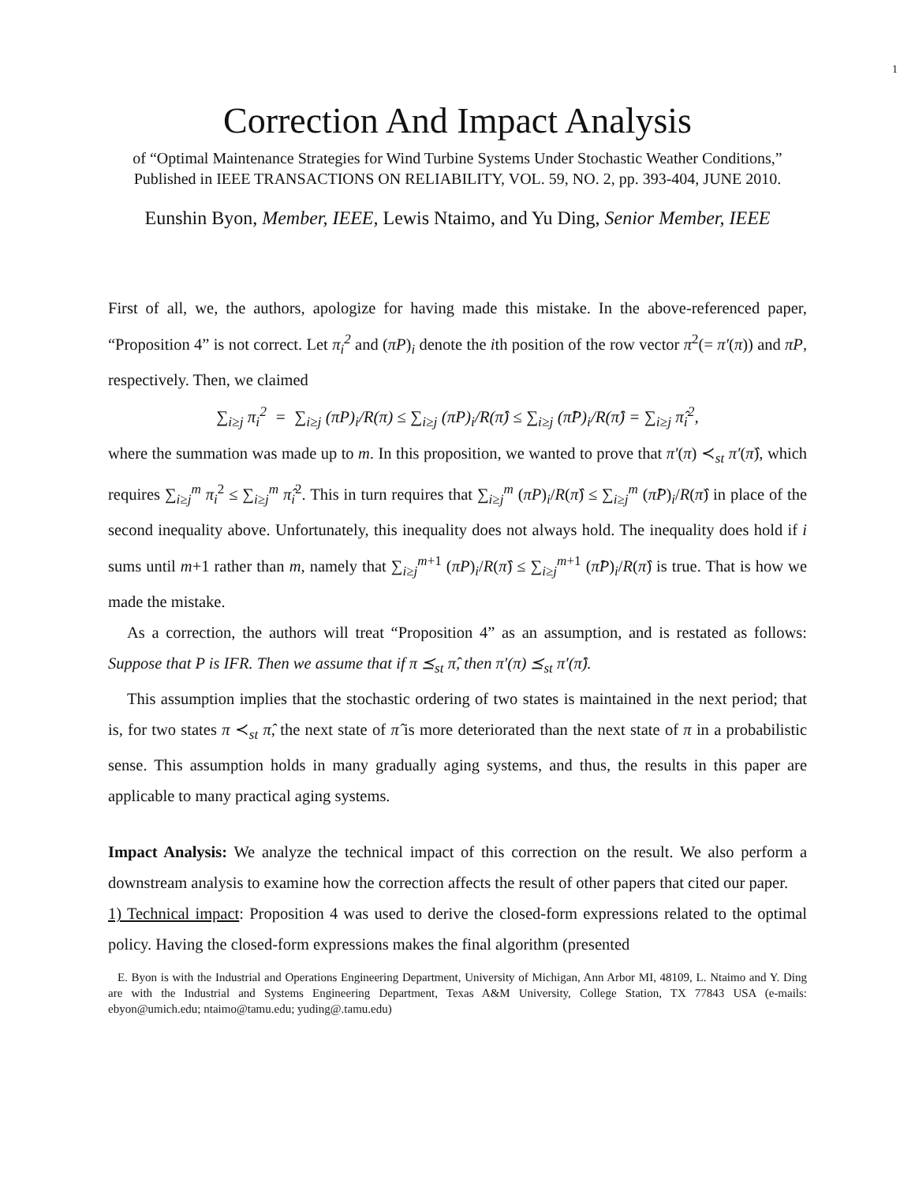1
Correction And Impact Analysis
of “Optimal Maintenance Strategies for Wind Turbine Systems Under Stochastic Weather Conditions,” Published in IEEE TRANSACTIONS ON RELIABILITY, VOL. 59, NO. 2, pp. 393-404, JUNE 2010.
Eunshin Byon, Member, IEEE, Lewis Ntaimo, and Yu Ding, Senior Member, IEEE
First of all, we, the authors, apologize for having made this mistake. In the above-referenced paper, “Proposition 4” is not correct. Let π<sub>i</sub><sup>2</sup> and (πP)<sub>i</sub> denote the ith position of the row vector π<sup>2</sup>(= π′(π)) and πP, respectively. Then, we claimed
∑<sub>i≥j</sub> π<sub>i</sub><sup>2</sup> = ∑<sub>i≥j</sub> (πP)<sub>i</sub>/R(π) ≤ ∑<sub>i≥j</sub> (πP)<sub>i</sub>/R(π̂) ≤ ∑<sub>i≥j</sub> (π̂P)<sub>i</sub>/R(π̂) = ∑<sub>i≥j</sub> π̂<sub>i</sub><sup>2</sup>,
where the summation was made up to m. In this proposition, we wanted to prove that π′(π) ≺<sub>st</sub> π′(π̂), which requires ∑<sub>i≥j</sub><sup>m</sup> π<sub>i</sub><sup>2</sup> ≤ ∑<sub>i≥j</sub><sup>m</sup> π̂<sub>i</sub><sup>2</sup>. This in turn requires that ∑<sub>i≥j</sub><sup>m</sup> (πP)<sub>i</sub>/R(π̂) ≤ ∑<sub>i≥j</sub><sup>m</sup> (π̂P)<sub>i</sub>/R(π̂) in place of the second inequality above. Unfortunately, this inequality does not always hold. The inequality does hold if i sums until m+1 rather than m, namely that ∑<sub>i≥j</sub><sup>m+1</sup> (πP)<sub>i</sub>/R(π̂) ≤ ∑<sub>i≥j</sub><sup>m+1</sup> (π̂P)<sub>i</sub>/R(π̂) is true. That is how we made the mistake.
As a correction, the authors will treat “Proposition 4” as an assumption, and is restated as follows: Suppose that P is IFR. Then we assume that if π ⪯<sub>st</sub> π̂, then π′(π) ⪯<sub>st</sub> π′(π̂).
This assumption implies that the stochastic ordering of two states is maintained in the next period; that is, for two states π ≺<sub>st</sub> π̂, the next state of π̂ is more deteriorated than the next state of π in a probabilistic sense. This assumption holds in many gradually aging systems, and thus, the results in this paper are applicable to many practical aging systems.
Impact Analysis: We analyze the technical impact of this correction on the result. We also perform a downstream analysis to examine how the correction affects the result of other papers that cited our paper.
1) Technical impact: Proposition 4 was used to derive the closed-form expressions related to the optimal policy. Having the closed-form expressions makes the final algorithm (presented
E. Byon is with the Industrial and Operations Engineering Department, University of Michigan, Ann Arbor MI, 48109, L. Ntaimo and Y. Ding are with the Industrial and Systems Engineering Department, Texas A&M University, College Station, TX 77843 USA (e-mails: ebyon@umich.edu; ntaimo@tamu.edu; yuding@.tamu.edu)